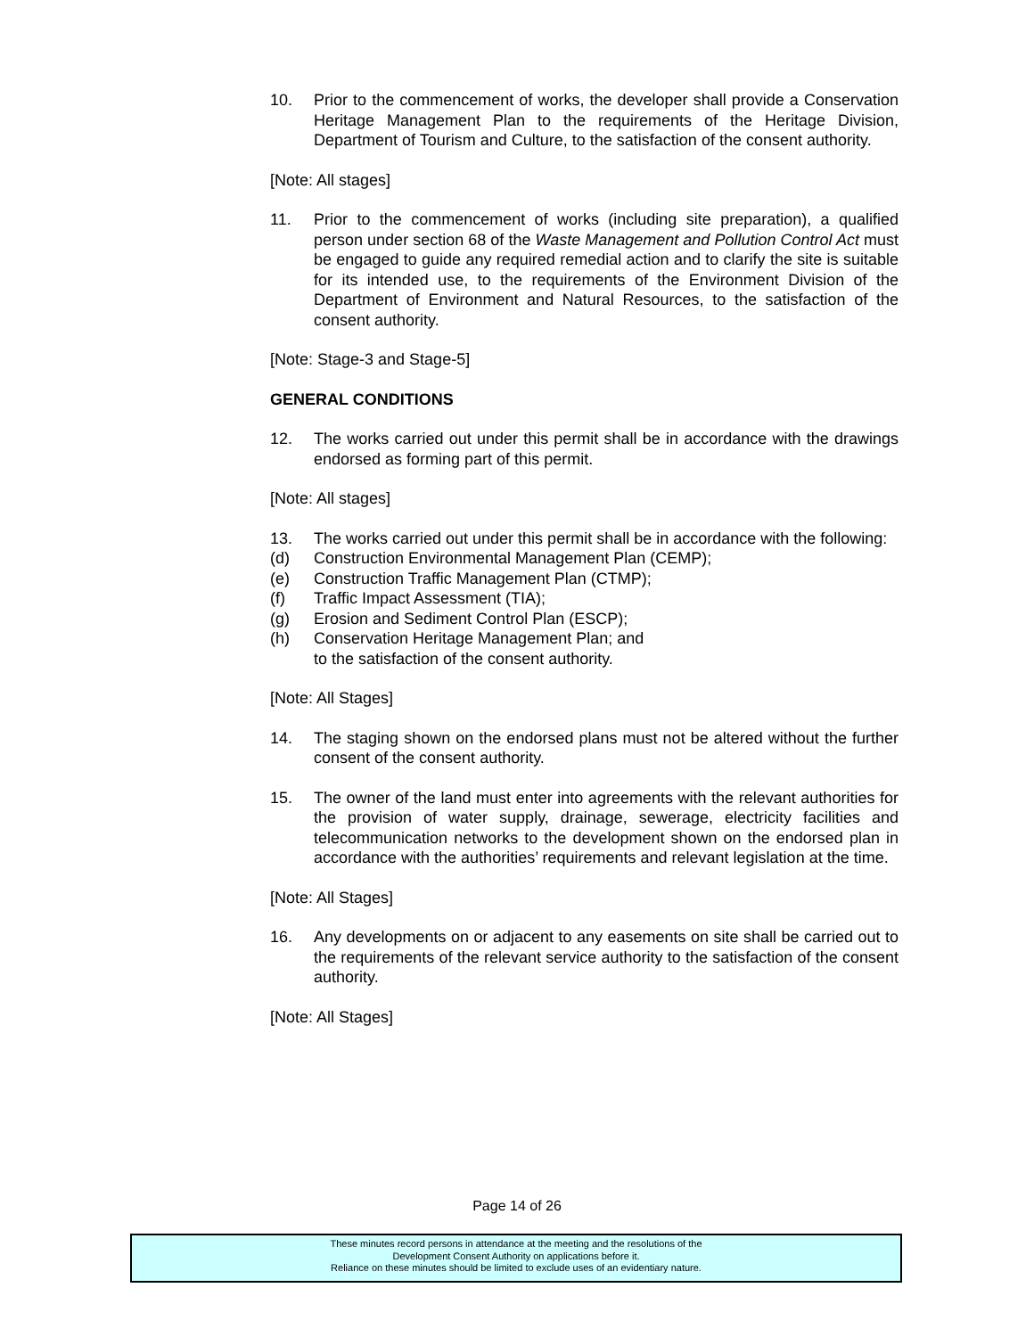10. Prior to the commencement of works, the developer shall provide a Conservation Heritage Management Plan to the requirements of the Heritage Division, Department of Tourism and Culture, to the satisfaction of the consent authority.
[Note: All stages]
11. Prior to the commencement of works (including site preparation), a qualified person under section 68 of the Waste Management and Pollution Control Act must be engaged to guide any required remedial action and to clarify the site is suitable for its intended use, to the requirements of the Environment Division of the Department of Environment and Natural Resources, to the satisfaction of the consent authority.
[Note: Stage-3 and Stage-5]
GENERAL CONDITIONS
12. The works carried out under this permit shall be in accordance with the drawings endorsed as forming part of this permit.
[Note: All stages]
13. The works carried out under this permit shall be in accordance with the following:
(d) Construction Environmental Management Plan (CEMP);
(e) Construction Traffic Management Plan (CTMP);
(f) Traffic Impact Assessment (TIA);
(g) Erosion and Sediment Control Plan (ESCP);
(h) Conservation Heritage Management Plan; and
to the satisfaction of the consent authority.
[Note: All Stages]
14. The staging shown on the endorsed plans must not be altered without the further consent of the consent authority.
15. The owner of the land must enter into agreements with the relevant authorities for the provision of water supply, drainage, sewerage, electricity facilities and telecommunication networks to the development shown on the endorsed plan in accordance with the authorities’ requirements and relevant legislation at the time.
[Note: All Stages]
16. Any developments on or adjacent to any easements on site shall be carried out to the requirements of the relevant service authority to the satisfaction of the consent authority.
[Note: All Stages]
Page 14 of 26
These minutes record persons in attendance at the meeting and the resolutions of the
Development Consent Authority on applications before it.
Reliance on these minutes should be limited to exclude uses of an evidentiary nature.